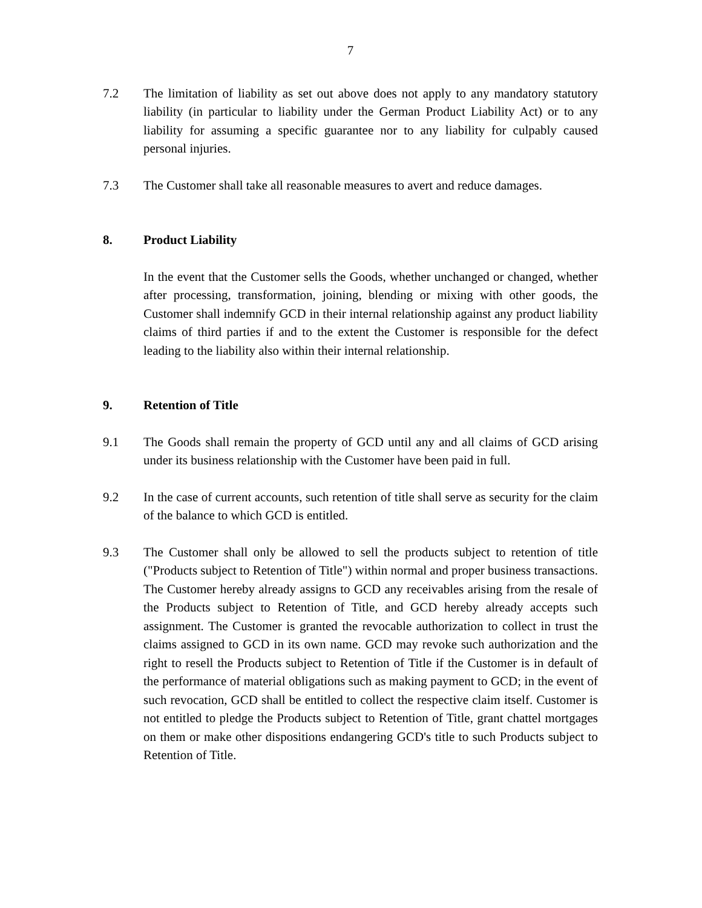7
7.2 The limitation of liability as set out above does not apply to any mandatory statutory liability (in particular to liability under the German Product Liability Act) or to any liability for assuming a specific guarantee nor to any liability for culpably caused personal injuries.
7.3 The Customer shall take all reasonable measures to avert and reduce damages.
8. Product Liability
In the event that the Customer sells the Goods, whether unchanged or changed, whether after processing, transformation, joining, blending or mixing with other goods, the Customer shall indemnify GCD in their internal relationship against any product liability claims of third parties if and to the extent the Customer is responsible for the defect leading to the liability also within their internal relationship.
9. Retention of Title
9.1 The Goods shall remain the property of GCD until any and all claims of GCD arising under its business relationship with the Customer have been paid in full.
9.2 In the case of current accounts, such retention of title shall serve as security for the claim of the balance to which GCD is entitled.
9.3 The Customer shall only be allowed to sell the products subject to retention of title ("Products subject to Retention of Title") within normal and proper business transactions. The Customer hereby already assigns to GCD any receivables arising from the resale of the Products subject to Retention of Title, and GCD hereby already accepts such assignment. The Customer is granted the revocable authorization to collect in trust the claims assigned to GCD in its own name. GCD may revoke such authorization and the right to resell the Products subject to Retention of Title if the Customer is in default of the performance of material obligations such as making payment to GCD; in the event of such revocation, GCD shall be entitled to collect the respective claim itself. Customer is not entitled to pledge the Products subject to Retention of Title, grant chattel mortgages on them or make other dispositions endangering GCD's title to such Products subject to Retention of Title.